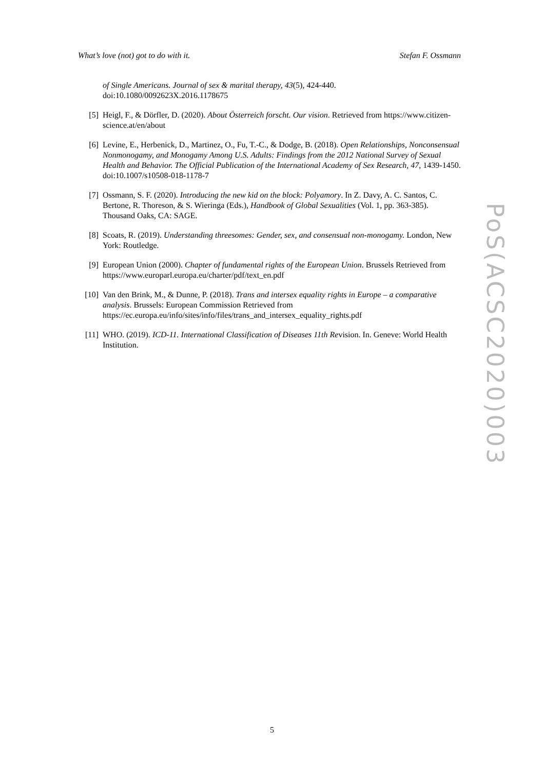What’s love (not) got to do with it. Stefan F. Ossmann
of Single Americans. Journal of sex & marital therapy, 43(5), 424-440. doi:10.1080/0092623X.2016.1178675
[5] Heigl, F., & Dörfler, D. (2020). About Österreich forscht. Our vision. Retrieved from https://www.citizen-science.at/en/about
[6] Levine, E., Herbenick, D., Martinez, O., Fu, T.-C., & Dodge, B. (2018). Open Relationships, Nonconsensual Nonmonogamy, and Monogamy Among U.S. Adults: Findings from the 2012 National Survey of Sexual Health and Behavior. The Official Publication of the International Academy of Sex Research, 47, 1439-1450. doi:10.1007/s10508-018-1178-7
[7] Ossmann, S. F. (2020). Introducing the new kid on the block: Polyamory. In Z. Davy, A. C. Santos, C. Bertone, R. Thoreson, & S. Wieringa (Eds.), Handbook of Global Sexualities (Vol. 1, pp. 363-385). Thousand Oaks, CA: SAGE.
[8] Scoats, R. (2019). Understanding threesomes: Gender, sex, and consensual non-monogamy. London, New York: Routledge.
[9] European Union (2000). Chapter of fundamental rights of the European Union. Brussels Retrieved from https://www.europarl.europa.eu/charter/pdf/text_en.pdf
[10] Van den Brink, M., & Dunne, P. (2018). Trans and intersex equality rights in Europe – a comparative analysis. Brussels: European Commission Retrieved from https://ec.europa.eu/info/sites/info/files/trans_and_intersex_equality_rights.pdf
[11] WHO. (2019). ICD-11. International Classification of Diseases 11th Revision. In. Geneve: World Health Institution.
PoS(ACSC2020)003
5